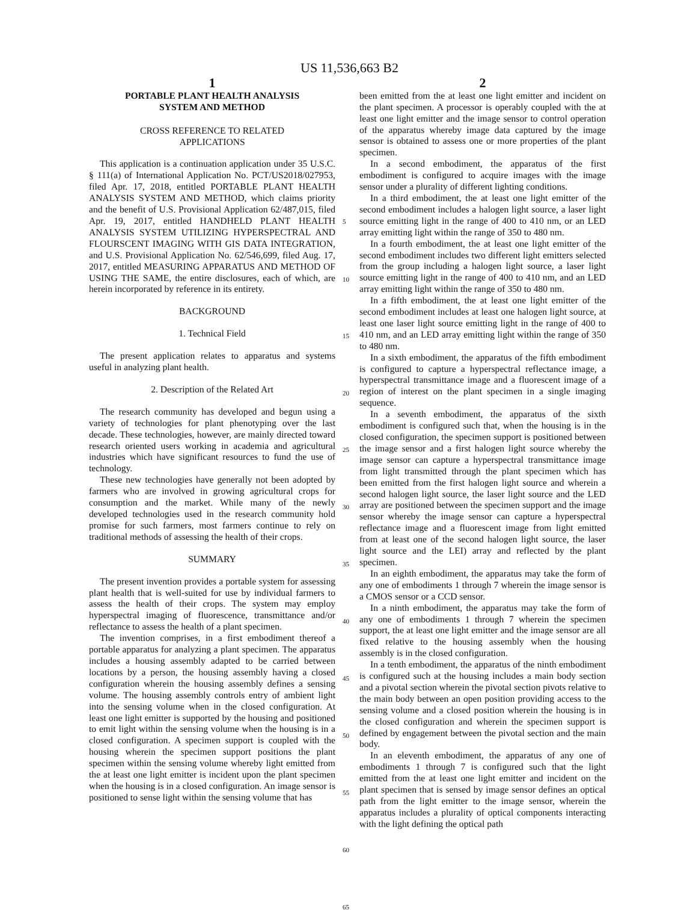US 11,536,663 B2
1
PORTABLE PLANT HEALTH ANALYSIS
SYSTEM AND METHOD
CROSS REFERENCE TO RELATED
APPLICATIONS
This application is a continuation application under 35 U.S.C. § 111(a) of International Application No. PCT/US2018/027953, filed Apr. 17, 2018, entitled PORTABLE PLANT HEALTH ANALYSIS SYSTEM AND METHOD, which claims priority and the benefit of U.S. Provisional Application 62/487,015, filed Apr. 19, 2017, entitled HANDHELD PLANT HEALTH ANALYSIS SYSTEM UTILIZING HYPERSPECTRAL AND FLOURSCENT IMAGING WITH GIS DATA INTEGRATION, and U.S. Provisional Application No. 62/546,699, filed Aug. 17, 2017, entitled MEASURING APPARATUS AND METHOD OF USING THE SAME, the entire disclosures, each of which, are herein incorporated by reference in its entirety.
BACKGROUND
1. Technical Field
The present application relates to apparatus and systems useful in analyzing plant health.
2. Description of the Related Art
The research community has developed and begun using a variety of technologies for plant phenotyping over the last decade. These technologies, however, are mainly directed toward research oriented users working in academia and agricultural industries which have significant resources to fund the use of technology.
These new technologies have generally not been adopted by farmers who are involved in growing agricultural crops for consumption and the market. While many of the newly developed technologies used in the research community hold promise for such farmers, most farmers continue to rely on traditional methods of assessing the health of their crops.
SUMMARY
The present invention provides a portable system for assessing plant health that is well-suited for use by individual farmers to assess the health of their crops. The system may employ hyperspectral imaging of fluorescence, transmittance and/or reflectance to assess the health of a plant specimen.
The invention comprises, in a first embodiment thereof a portable apparatus for analyzing a plant specimen. The apparatus includes a housing assembly adapted to be carried between locations by a person, the housing assembly having a closed configuration wherein the housing assembly defines a sensing volume. The housing assembly controls entry of ambient light into the sensing volume when in the closed configuration. At least one light emitter is supported by the housing and positioned to emit light within the sensing volume when the housing is in a closed configuration. A specimen support is coupled with the housing wherein the specimen support positions the plant specimen within the sensing volume whereby light emitted from the at least one light emitter is incident upon the plant specimen when the housing is in a closed configuration. An image sensor is positioned to sense light within the sensing volume that has
5
10
15
20
25
30
35
40
45
50
55
60
65
2
been emitted from the at least one light emitter and incident on the plant specimen. A processor is operably coupled with the at least one light emitter and the image sensor to control operation of the apparatus whereby image data captured by the image sensor is obtained to assess one or more properties of the plant specimen.
In a second embodiment, the apparatus of the first embodiment is configured to acquire images with the image sensor under a plurality of different lighting conditions.
In a third embodiment, the at least one light emitter of the second embodiment includes a halogen light source, a laser light source emitting light in the range of 400 to 410 nm, or an LED array emitting light within the range of 350 to 480 nm.
In a fourth embodiment, the at least one light emitter of the second embodiment includes two different light emitters selected from the group including a halogen light source, a laser light source emitting light in the range of 400 to 410 nm, and an LED array emitting light within the range of 350 to 480 nm.
In a fifth embodiment, the at least one light emitter of the second embodiment includes at least one halogen light source, at least one laser light source emitting light in the range of 400 to 410 nm, and an LED array emitting light within the range of 350 to 480 nm.
In a sixth embodiment, the apparatus of the fifth embodiment is configured to capture a hyperspectral reflectance image, a hyperspectral transmittance image and a fluorescent image of a region of interest on the plant specimen in a single imaging sequence.
In a seventh embodiment, the apparatus of the sixth embodiment is configured such that, when the housing is in the closed configuration, the specimen support is positioned between the image sensor and a first halogen light source whereby the image sensor can capture a hyperspectral transmittance image from light transmitted through the plant specimen which has been emitted from the first halogen light source and wherein a second halogen light source, the laser light source and the LED array are positioned between the specimen support and the image sensor whereby the image sensor can capture a hyperspectral reflectance image and a fluorescent image from light emitted from at least one of the second halogen light source, the laser light source and the LEI) array and reflected by the plant specimen.
In an eighth embodiment, the apparatus may take the form of any one of embodiments 1 through 7 wherein the image sensor is a CMOS sensor or a CCD sensor.
In a ninth embodiment, the apparatus may take the form of any one of embodiments 1 through 7 wherein the specimen support, the at least one light emitter and the image sensor are all fixed relative to the housing assembly when the housing assembly is in the closed configuration.
In a tenth embodiment, the apparatus of the ninth embodiment is configured such at the housing includes a main body section and a pivotal section wherein the pivotal section pivots relative to the main body between an open position providing access to the sensing volume and a closed position wherein the housing is in the closed configuration and wherein the specimen support is defined by engagement between the pivotal section and the main body.
In an eleventh embodiment, the apparatus of any one of embodiments 1 through 7 is configured such that the light emitted from the at least one light emitter and incident on the plant specimen that is sensed by image sensor defines an optical path from the light emitter to the image sensor, wherein the apparatus includes a plurality of optical components interacting with the light defining the optical path